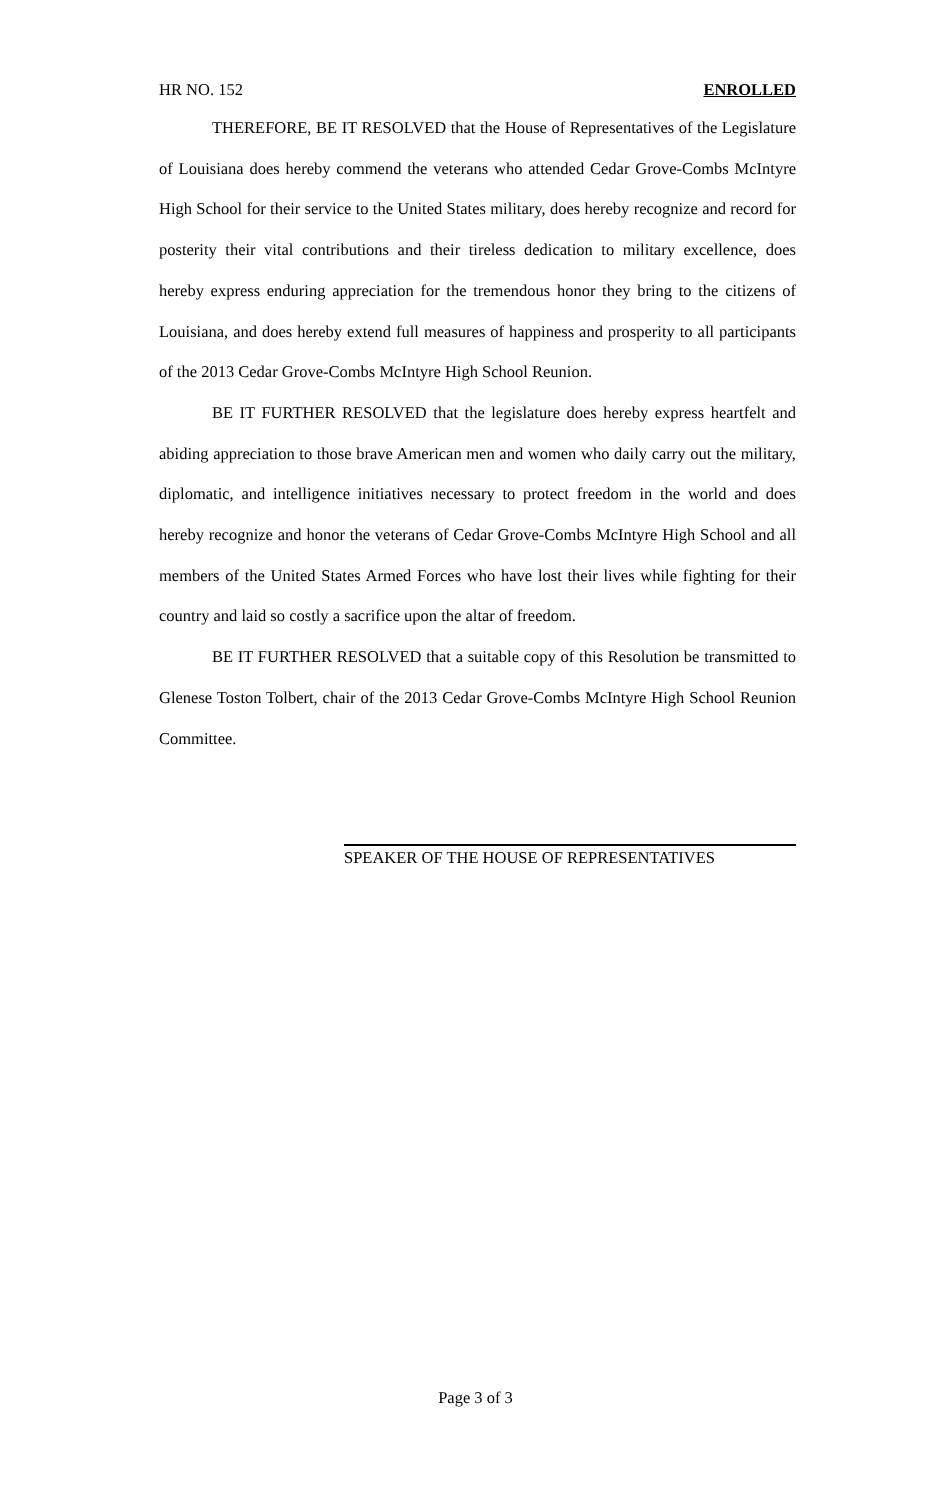HR NO. 152 ENROLLED
THEREFORE, BE IT RESOLVED that the House of Representatives of the Legislature of Louisiana does hereby commend the veterans who attended Cedar Grove-Combs McIntyre High School for their service to the United States military, does hereby recognize and record for posterity their vital contributions and their tireless dedication to military excellence, does hereby express enduring appreciation for the tremendous honor they bring to the citizens of Louisiana, and does hereby extend full measures of happiness and prosperity to all participants of the 2013 Cedar Grove-Combs McIntyre High School Reunion.
BE IT FURTHER RESOLVED that the legislature does hereby express heartfelt and abiding appreciation to those brave American men and women who daily carry out the military, diplomatic, and intelligence initiatives necessary to protect freedom in the world and does hereby recognize and honor the veterans of Cedar Grove-Combs McIntyre High School and all members of the United States Armed Forces who have lost their lives while fighting for their country and laid so costly a sacrifice upon the altar of freedom.
BE IT FURTHER RESOLVED that a suitable copy of this Resolution be transmitted to Glenese Toston Tolbert, chair of the 2013 Cedar Grove-Combs McIntyre High School Reunion Committee.
SPEAKER OF THE HOUSE OF REPRESENTATIVES
Page 3 of 3